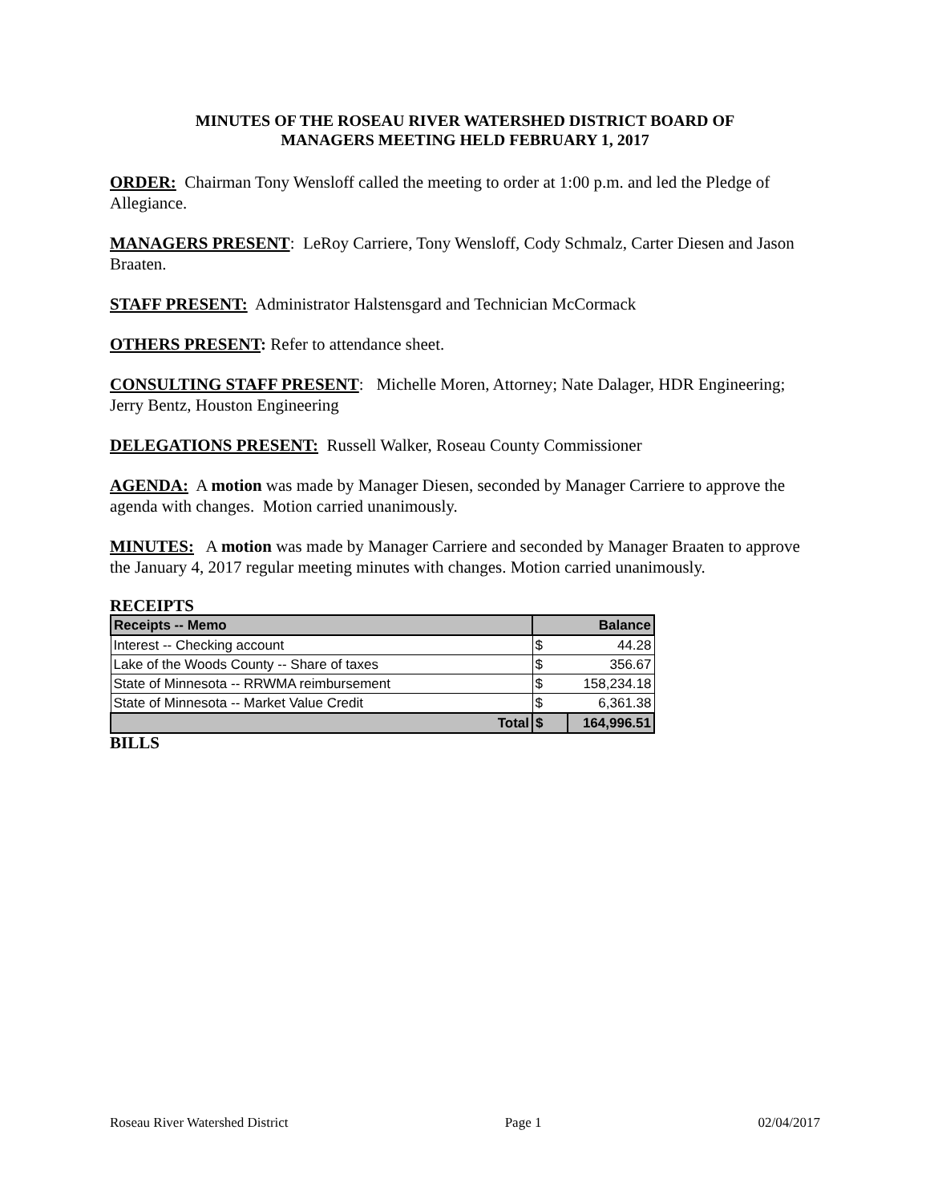MINUTES OF THE ROSEAU RIVER WATERSHED DISTRICT BOARD OF
MANAGERS MEETING HELD FEBRUARY 1, 2017
ORDER: Chairman Tony Wensloff called the meeting to order at 1:00 p.m. and led the Pledge of Allegiance.
MANAGERS PRESENT: LeRoy Carriere, Tony Wensloff, Cody Schmalz, Carter Diesen and Jason Braaten.
STAFF PRESENT: Administrator Halstensgard and Technician McCormack
OTHERS PRESENT: Refer to attendance sheet.
CONSULTING STAFF PRESENT: Michelle Moren, Attorney; Nate Dalager, HDR Engineering; Jerry Bentz, Houston Engineering
DELEGATIONS PRESENT: Russell Walker, Roseau County Commissioner
AGENDA: A motion was made by Manager Diesen, seconded by Manager Carriere to approve the agenda with changes. Motion carried unanimously.
MINUTES: A motion was made by Manager Carriere and seconded by Manager Braaten to approve the January 4, 2017 regular meeting minutes with changes. Motion carried unanimously.
RECEIPTS
| Receipts -- Memo | Balance | |
| Interest -- Checking account | $ | 44.28 |
| Lake of the Woods County -- Share of taxes | $ | 356.67 |
| State of Minnesota -- RRWMA reimbursement | $ | 158,234.18 |
| State of Minnesota -- Market Value Credit | $ | 6,361.38 |
| Total | $ | 164,996.51 |
BILLS
Roseau River Watershed District Page 1 02/04/2017